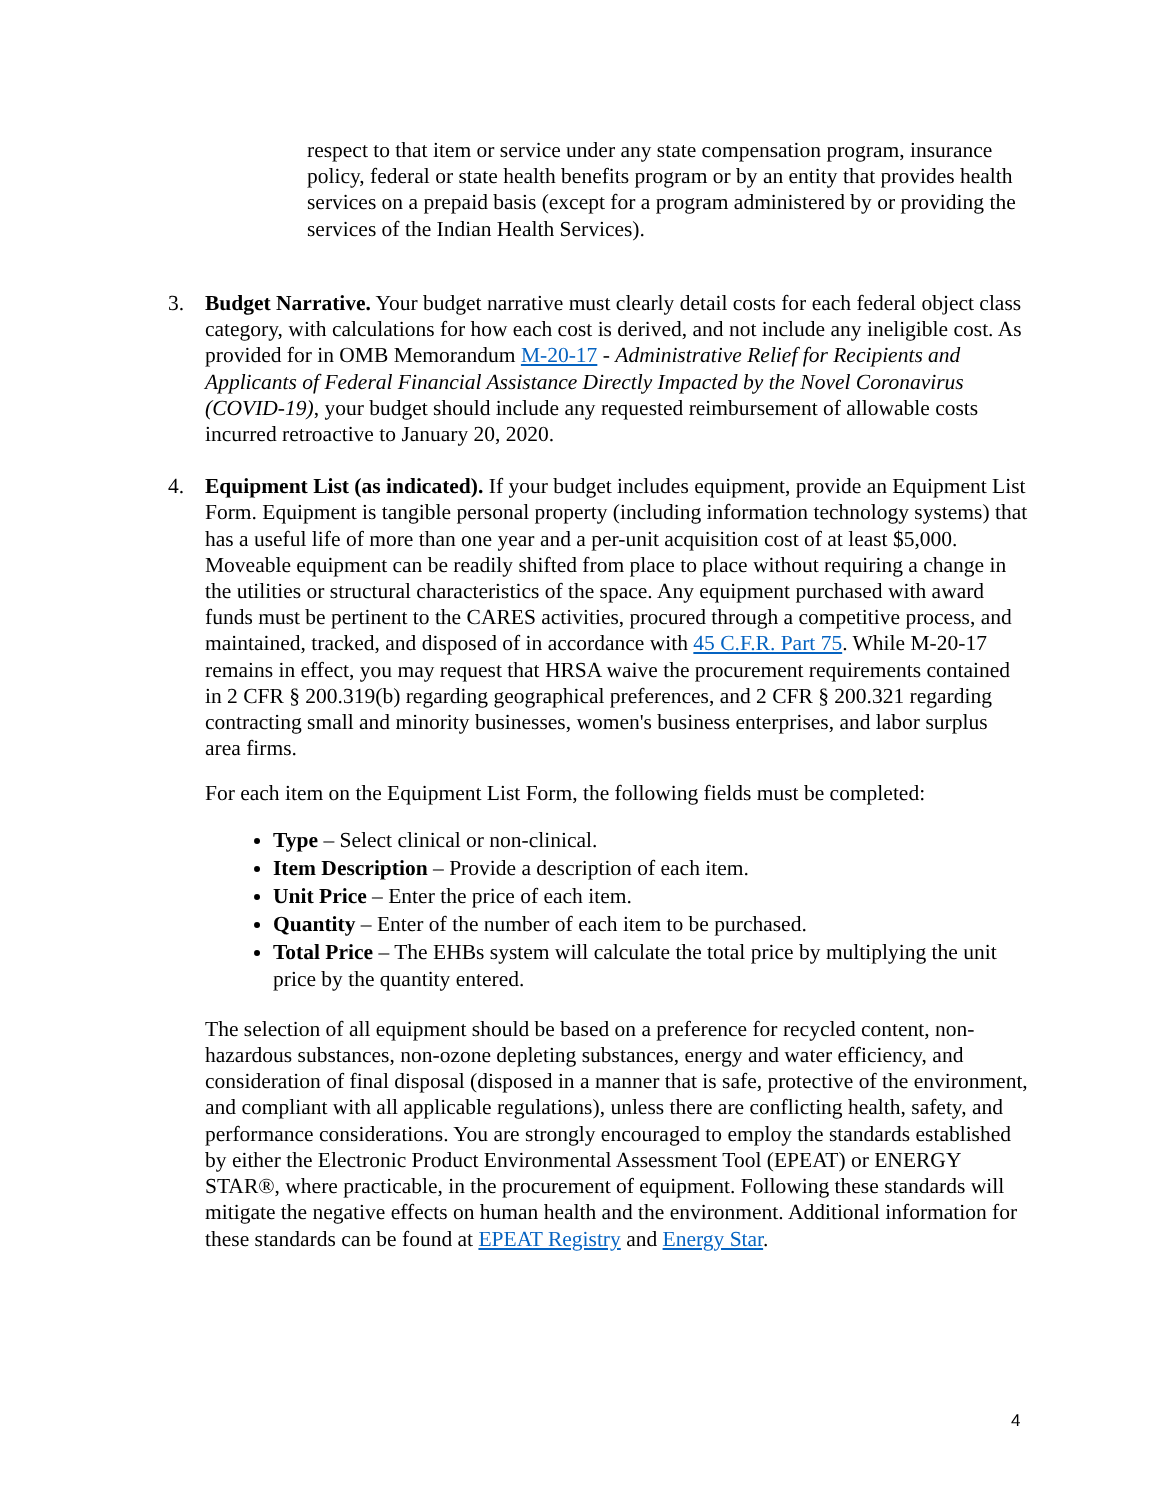respect to that item or service under any state compensation program, insurance policy, federal or state health benefits program or by an entity that provides health services on a prepaid basis (except for a program administered by or providing the services of the Indian Health Services).
3. Budget Narrative. Your budget narrative must clearly detail costs for each federal object class category, with calculations for how each cost is derived, and not include any ineligible cost. As provided for in OMB Memorandum M-20-17 - Administrative Relief for Recipients and Applicants of Federal Financial Assistance Directly Impacted by the Novel Coronavirus (COVID-19), your budget should include any requested reimbursement of allowable costs incurred retroactive to January 20, 2020.
4. Equipment List (as indicated). If your budget includes equipment, provide an Equipment List Form. Equipment is tangible personal property (including information technology systems) that has a useful life of more than one year and a per-unit acquisition cost of at least $5,000. Moveable equipment can be readily shifted from place to place without requiring a change in the utilities or structural characteristics of the space. Any equipment purchased with award funds must be pertinent to the CARES activities, procured through a competitive process, and maintained, tracked, and disposed of in accordance with 45 C.F.R. Part 75. While M-20-17 remains in effect, you may request that HRSA waive the procurement requirements contained in 2 CFR § 200.319(b) regarding geographical preferences, and 2 CFR § 200.321 regarding contracting small and minority businesses, women's business enterprises, and labor surplus area firms.
For each item on the Equipment List Form, the following fields must be completed:
Type – Select clinical or non-clinical.
Item Description – Provide a description of each item.
Unit Price – Enter the price of each item.
Quantity – Enter of the number of each item to be purchased.
Total Price – The EHBs system will calculate the total price by multiplying the unit price by the quantity entered.
The selection of all equipment should be based on a preference for recycled content, non-hazardous substances, non-ozone depleting substances, energy and water efficiency, and consideration of final disposal (disposed in a manner that is safe, protective of the environment, and compliant with all applicable regulations), unless there are conflicting health, safety, and performance considerations. You are strongly encouraged to employ the standards established by either the Electronic Product Environmental Assessment Tool (EPEAT) or ENERGY STAR®, where practicable, in the procurement of equipment. Following these standards will mitigate the negative effects on human health and the environment. Additional information for these standards can be found at EPEAT Registry and Energy Star.
4